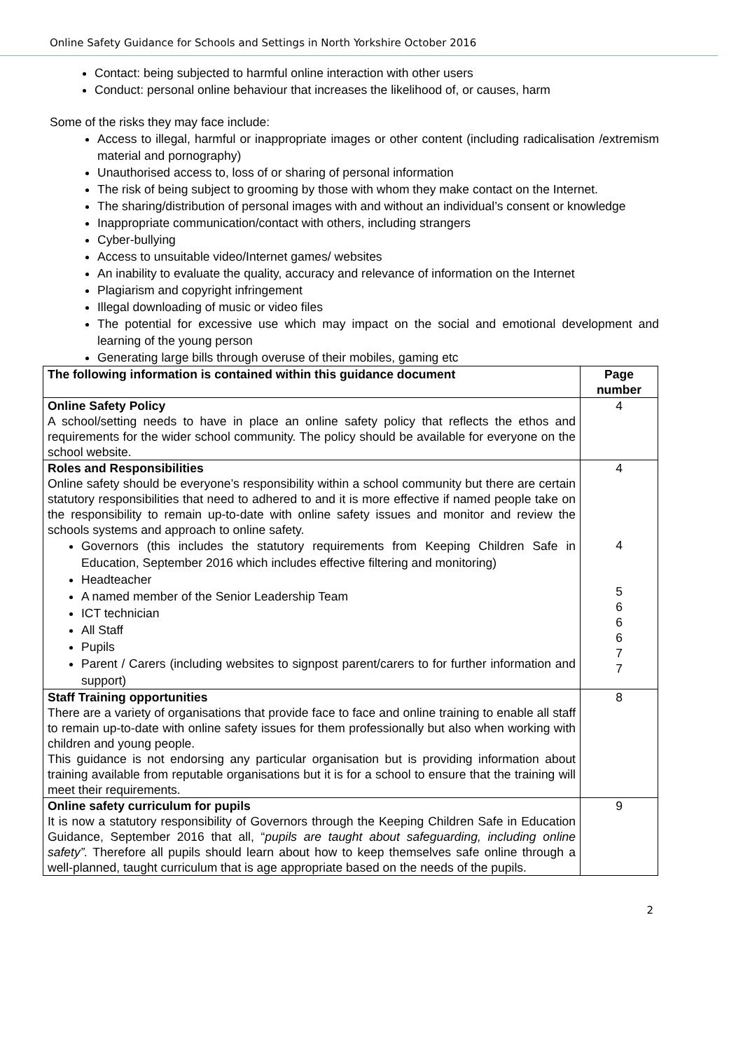Online Safety Guidance for Schools and Settings in North Yorkshire October 2016
Contact: being subjected to harmful online interaction with other users
Conduct: personal online behaviour that increases the likelihood of, or causes, harm
Some of the risks they may face include:
Access to illegal, harmful or inappropriate images or other content (including radicalisation /extremism material and pornography)
Unauthorised access to, loss of or sharing of personal information
The risk of being subject to grooming by those with whom they make contact on the Internet.
The sharing/distribution of personal images with and without an individual’s consent or knowledge
Inappropriate communication/contact with others, including strangers
Cyber-bullying
Access to unsuitable video/Internet games/ websites
An inability to evaluate the quality, accuracy and relevance of information on the Internet
Plagiarism and copyright infringement
Illegal downloading of music or video files
The potential for excessive use which may impact on the social and emotional development and learning of the young person
Generating large bills through overuse of their mobiles, gaming etc
| The following information is contained within this guidance document | Page number |
| --- | --- |
| Online Safety Policy A school/setting needs to have in place an online safety policy that reflects the ethos and requirements for the wider school community. The policy should be available for everyone on the school website. | 4 |
| Roles and Responsibilities Online safety should be everyone’s responsibility within a school community but there are certain statutory responsibilities that need to adhered to and it is more effective if named people take on the responsibility to remain up-to-date with online safety issues and monitor and review the schools systems and approach to online safety. Governors (this includes the statutory requirements from Keeping Children Safe in Education, September 2016 which includes effective filtering and monitoring) Headteacher A named member of the Senior Leadership Team ICT technician All Staff Pupils Parent / Carers (including websites to signpost parent/carers to for further information and support) | 4 4 5 6 6 6 7 7 |
| Staff Training opportunities There are a variety of organisations that provide face to face and online training to enable all staff to remain up-to-date with online safety issues for them professionally but also when working with children and young people. This guidance is not endorsing any particular organisation but is providing information about training available from reputable organisations but it is for a school to ensure that the training will meet their requirements. | 8 |
| Online safety curriculum for pupils It is now a statutory responsibility of Governors through the Keeping Children Safe in Education Guidance, September 2016 that all, “ pupils are taught about safeguarding, including online safety”. Therefore all pupils should learn about how to keep themselves safe online through a well-planned, taught curriculum that is age appropriate based on the needs of the pupils. | 9 |
2